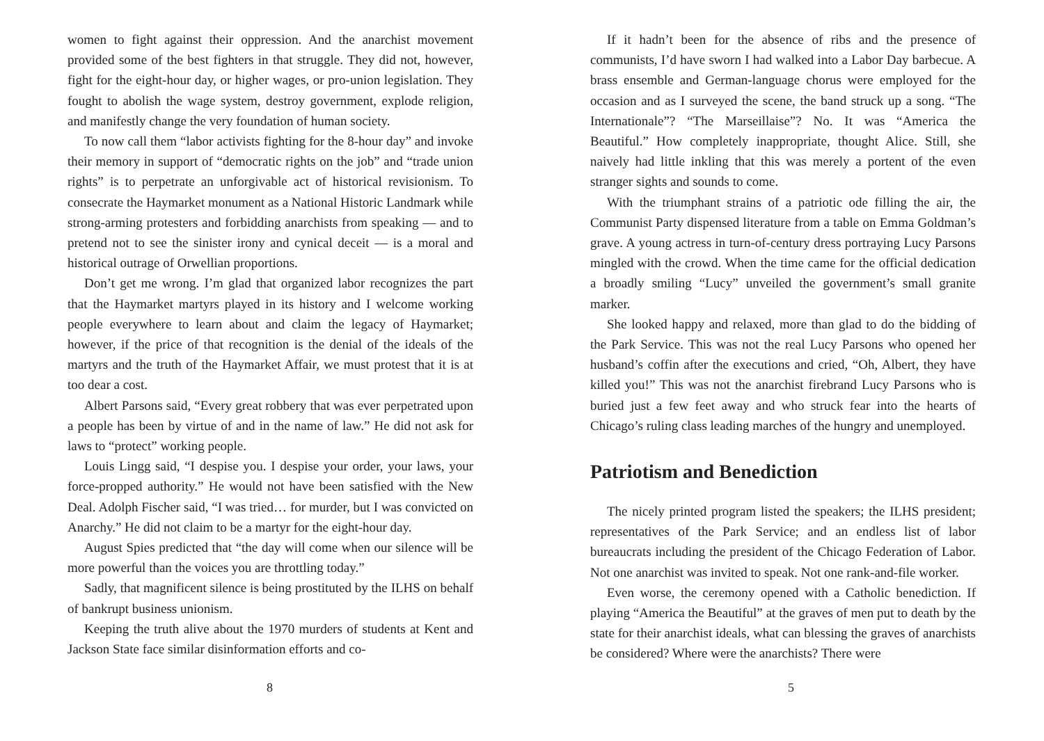women to fight against their oppression. And the anarchist movement provided some of the best fighters in that struggle. They did not, however, fight for the eight-hour day, or higher wages, or pro-union legislation. They fought to abolish the wage system, destroy government, explode religion, and manifestly change the very foundation of human society.
To now call them “labor activists fighting for the 8-hour day” and invoke their memory in support of “democratic rights on the job” and “trade union rights” is to perpetrate an unforgivable act of historical revisionism. To consecrate the Haymarket monument as a National Historic Landmark while strong-arming protesters and forbidding anarchists from speaking — and to pretend not to see the sinister irony and cynical deceit — is a moral and historical outrage of Orwellian proportions.
Don’t get me wrong. I’m glad that organized labor recognizes the part that the Haymarket martyrs played in its history and I welcome working people everywhere to learn about and claim the legacy of Haymarket; however, if the price of that recognition is the denial of the ideals of the martyrs and the truth of the Haymarket Affair, we must protest that it is at too dear a cost.
Albert Parsons said, “Every great robbery that was ever perpetrated upon a people has been by virtue of and in the name of law.” He did not ask for laws to “protect” working people.
Louis Lingg said, “I despise you. I despise your order, your laws, your force-propped authority.” He would not have been satisfied with the New Deal. Adolph Fischer said, “I was tried… for murder, but I was convicted on Anarchy.” He did not claim to be a martyr for the eight-hour day.
August Spies predicted that “the day will come when our silence will be more powerful than the voices you are throttling today.”
Sadly, that magnificent silence is being prostituted by the ILHS on behalf of bankrupt business unionism.
Keeping the truth alive about the 1970 murders of students at Kent and Jackson State face similar disinformation efforts and co-
8
If it hadn’t been for the absence of ribs and the presence of communists, I’d have sworn I had walked into a Labor Day barbecue. A brass ensemble and German-language chorus were employed for the occasion and as I surveyed the scene, the band struck up a song. “The Internationale”? “The Marseillaise”? No. It was “America the Beautiful.” How completely inappropriate, thought Alice. Still, she naively had little inkling that this was merely a portent of the even stranger sights and sounds to come.
With the triumphant strains of a patriotic ode filling the air, the Communist Party dispensed literature from a table on Emma Goldman’s grave. A young actress in turn-of-century dress portraying Lucy Parsons mingled with the crowd. When the time came for the official dedication a broadly smiling “Lucy” unveiled the government’s small granite marker.
She looked happy and relaxed, more than glad to do the bidding of the Park Service. This was not the real Lucy Parsons who opened her husband’s coffin after the executions and cried, “Oh, Albert, they have killed you!” This was not the anarchist firebrand Lucy Parsons who is buried just a few feet away and who struck fear into the hearts of Chicago’s ruling class leading marches of the hungry and unemployed.
Patriotism and Benediction
The nicely printed program listed the speakers; the ILHS president; representatives of the Park Service; and an endless list of labor bureaucrats including the president of the Chicago Federation of Labor. Not one anarchist was invited to speak. Not one rank-and-file worker.
Even worse, the ceremony opened with a Catholic benediction. If playing “America the Beautiful” at the graves of men put to death by the state for their anarchist ideals, what can blessing the graves of anarchists be considered? Where were the anarchists? There were
5